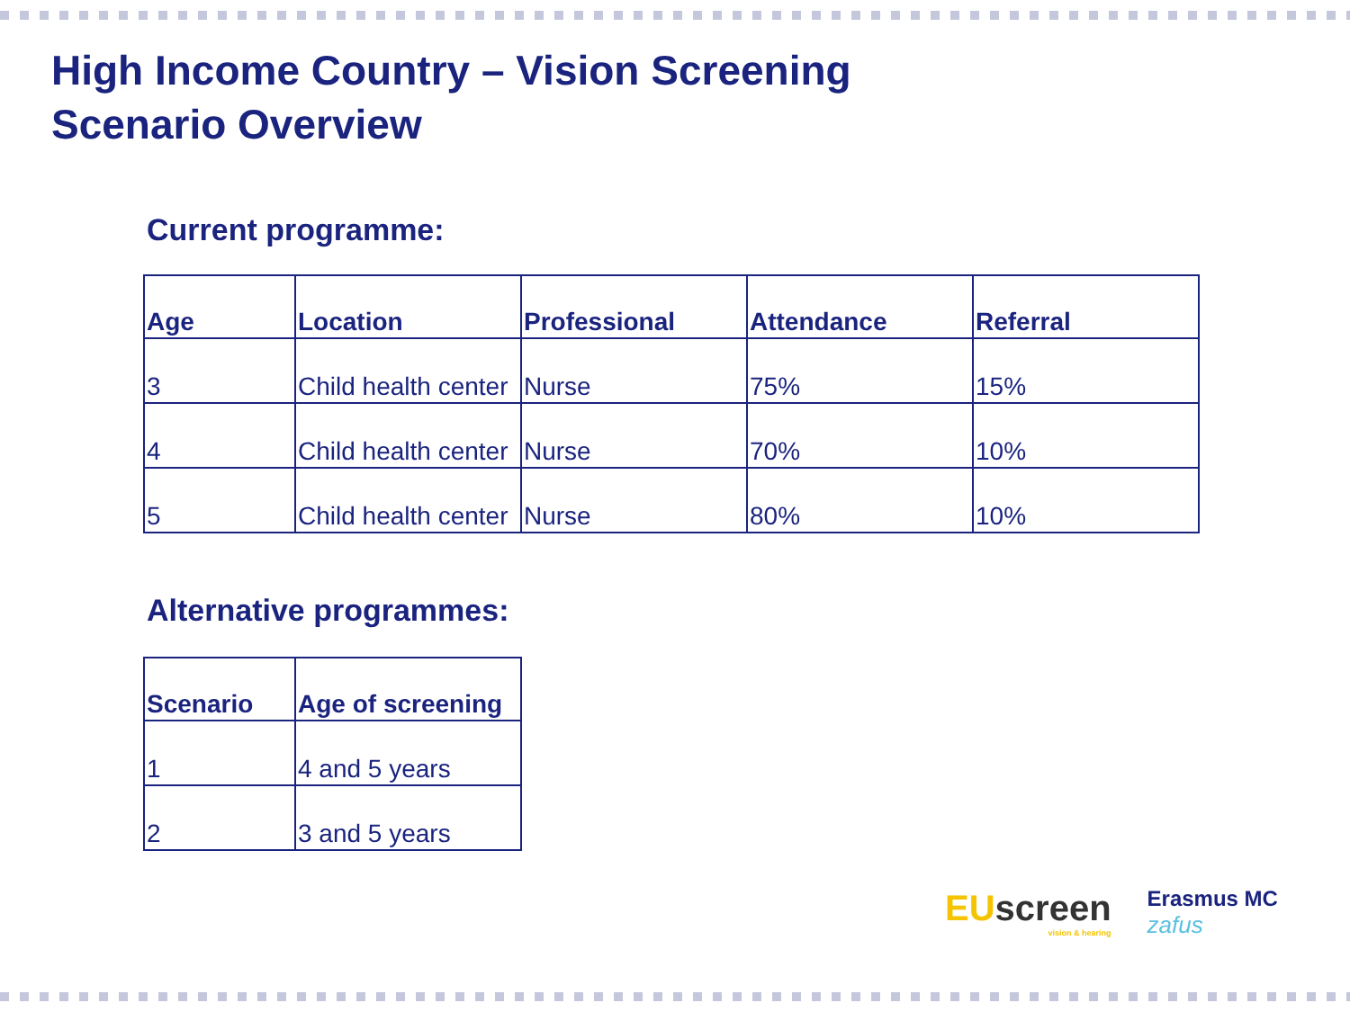High Income Country – Vision Screening
Scenario Overview
Current programme:
| Age | Location | Professional | Attendance | Referral |
| --- | --- | --- | --- | --- |
| 3 | Child health center | Nurse | 75% | 15% |
| 4 | Child health center | Nurse | 70% | 10% |
| 5 | Child health center | Nurse | 80% | 10% |
Alternative programmes:
| Scenario | Age of screening |
| --- | --- |
| 1 | 4 and 5 years |
| 2 | 3 and 5 years |
EU screen
vision & hearing
Erasmus MC
zafus